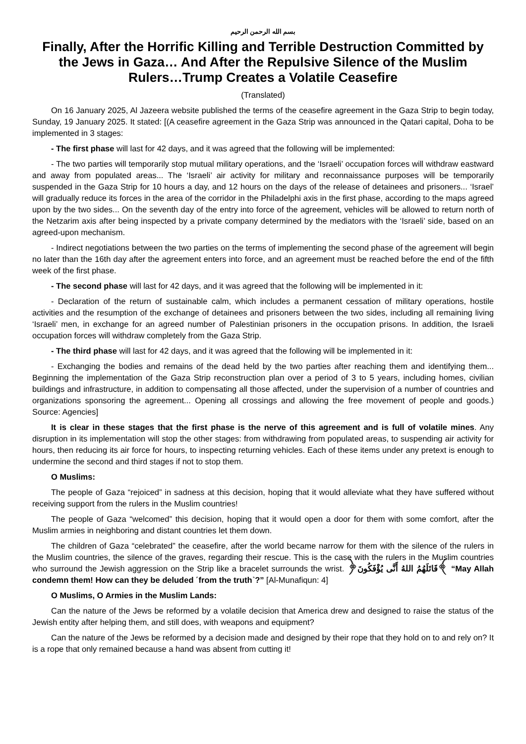بسم الله الرحمن الرحيم
Finally, After the Horrific Killing and Terrible Destruction Committed by the Jews in Gaza… And After the Repulsive Silence of the Muslim Rulers…Trump Creates a Volatile Ceasefire
(Translated)
On 16 January 2025, Al Jazeera website published the terms of the ceasefire agreement in the Gaza Strip to begin today, Sunday, 19 January 2025. It stated: [(A ceasefire agreement in the Gaza Strip was announced in the Qatari capital, Doha to be implemented in 3 stages:
- The first phase will last for 42 days, and it was agreed that the following will be implemented:
- The two parties will temporarily stop mutual military operations, and the ‘Israeli’ occupation forces will withdraw eastward and away from populated areas... The ‘Israeli’ air activity for military and reconnaissance purposes will be temporarily suspended in the Gaza Strip for 10 hours a day, and 12 hours on the days of the release of detainees and prisoners... ‘Israel’ will gradually reduce its forces in the area of the corridor in the Philadelphi axis in the first phase, according to the maps agreed upon by the two sides... On the seventh day of the entry into force of the agreement, vehicles will be allowed to return north of the Netzarim axis after being inspected by a private company determined by the mediators with the ‘Israeli’ side, based on an agreed-upon mechanism.
- Indirect negotiations between the two parties on the terms of implementing the second phase of the agreement will begin no later than the 16th day after the agreement enters into force, and an agreement must be reached before the end of the fifth week of the first phase.
- The second phase will last for 42 days, and it was agreed that the following will be implemented in it:
- Declaration of the return of sustainable calm, which includes a permanent cessation of military operations, hostile activities and the resumption of the exchange of detainees and prisoners between the two sides, including all remaining living ‘Israeli’ men, in exchange for an agreed number of Palestinian prisoners in the occupation prisons. In addition, the Israeli occupation forces will withdraw completely from the Gaza Strip.
- The third phase will last for 42 days, and it was agreed that the following will be implemented in it:
- Exchanging the bodies and remains of the dead held by the two parties after reaching them and identifying them... Beginning the implementation of the Gaza Strip reconstruction plan over a period of 3 to 5 years, including homes, civilian buildings and infrastructure, in addition to compensating all those affected, under the supervision of a number of countries and organizations sponsoring the agreement... Opening all crossings and allowing the free movement of people and goods.) Source: Agencies]
It is clear in these stages that the first phase is the nerve of this agreement and is full of volatile mines. Any disruption in its implementation will stop the other stages: from withdrawing from populated areas, to suspending air activity for hours, then reducing its air force for hours, to inspecting returning vehicles. Each of these items under any pretext is enough to undermine the second and third stages if not to stop them.
O Muslims:
The people of Gaza “rejoiced” in sadness at this decision, hoping that it would alleviate what they have suffered without receiving support from the rulers in the Muslim countries!
The people of Gaza “welcomed” this decision, hoping that it would open a door for them with some comfort, after the Muslim armies in neighboring and distant countries let them down.
The children of Gaza “celebrated” the ceasefire, after the world became narrow for them with the silence of the rulers in the Muslim countries, the silence of the graves, regarding their rescue. This is the case with the rulers in the Muslim countries who surround the Jewish aggression on the Strip like a bracelet surrounds the wrist. ﴿قَاتَلَهُمُ اللهُ أَنَّى يُؤْفَكُونَ﴾ “May Allah condemn them! How can they be deluded ˹from the truth˺?” [Al-Munafiqun: 4]
O Muslims, O Armies in the Muslim Lands:
Can the nature of the Jews be reformed by a volatile decision that America drew and designed to raise the status of the Jewish entity after helping them, and still does, with weapons and equipment?
Can the nature of the Jews be reformed by a decision made and designed by their rope that they hold on to and rely on? It is a rope that only remained because a hand was absent from cutting it!